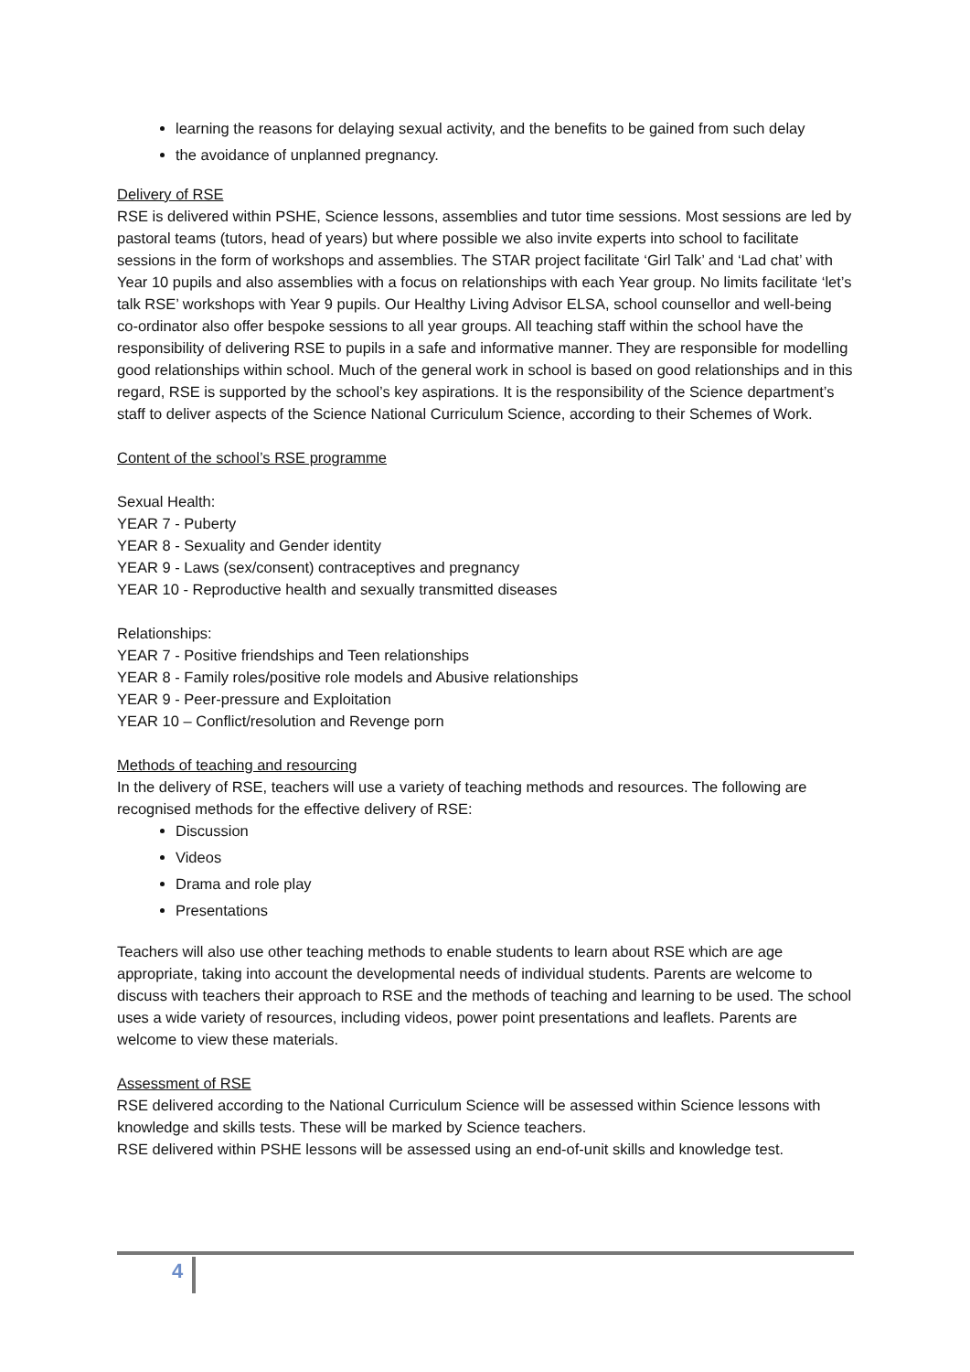learning the reasons for delaying sexual activity, and the benefits to be gained from such delay
the avoidance of unplanned pregnancy.
Delivery of RSE
RSE is delivered within PSHE, Science lessons, assemblies and tutor time sessions. Most sessions are led by pastoral teams (tutors, head of years) but where possible we also invite experts into school to facilitate sessions in the form of workshops and assemblies. The STAR project facilitate ‘Girl Talk’ and ‘Lad chat’ with Year 10 pupils and also assemblies with a focus on relationships with each Year group. No limits facilitate ‘let’s talk RSE’ workshops with Year 9 pupils. Our Healthy Living Advisor ELSA, school counsellor and well-being co-ordinator also offer bespoke sessions to all year groups. All teaching staff within the school have the responsibility of delivering RSE to pupils in a safe and informative manner. They are responsible for modelling good relationships within school. Much of the general work in school is based on good relationships and in this regard, RSE is supported by the school’s key aspirations. It is the responsibility of the Science department’s staff to deliver aspects of the Science National Curriculum Science, according to their Schemes of Work.
Content of the school’s RSE programme
Sexual Health:
YEAR 7 - Puberty
YEAR 8 - Sexuality and Gender identity
YEAR 9 - Laws (sex/consent) contraceptives and pregnancy
YEAR 10 - Reproductive health and sexually transmitted diseases
Relationships:
YEAR 7 - Positive friendships and Teen relationships
YEAR 8 - Family roles/positive role models and Abusive relationships
YEAR 9 - Peer-pressure and Exploitation
YEAR 10 – Conflict/resolution and Revenge porn
Methods of teaching and resourcing
In the delivery of RSE, teachers will use a variety of teaching methods and resources. The following are recognised methods for the effective delivery of RSE:
Discussion
Videos
Drama and role play
Presentations
Teachers will also use other teaching methods to enable students to learn about RSE which are age appropriate, taking into account the developmental needs of individual students. Parents are welcome to discuss with teachers their approach to RSE and the methods of teaching and learning to be used. The school uses a wide variety of resources, including videos, power point presentations and leaflets. Parents are welcome to view these materials.
Assessment of RSE
RSE delivered according to the National Curriculum Science will be assessed within Science lessons with knowledge and skills tests. These will be marked by Science teachers.
RSE delivered within PSHE lessons will be assessed using an end-of-unit skills and knowledge test.
4